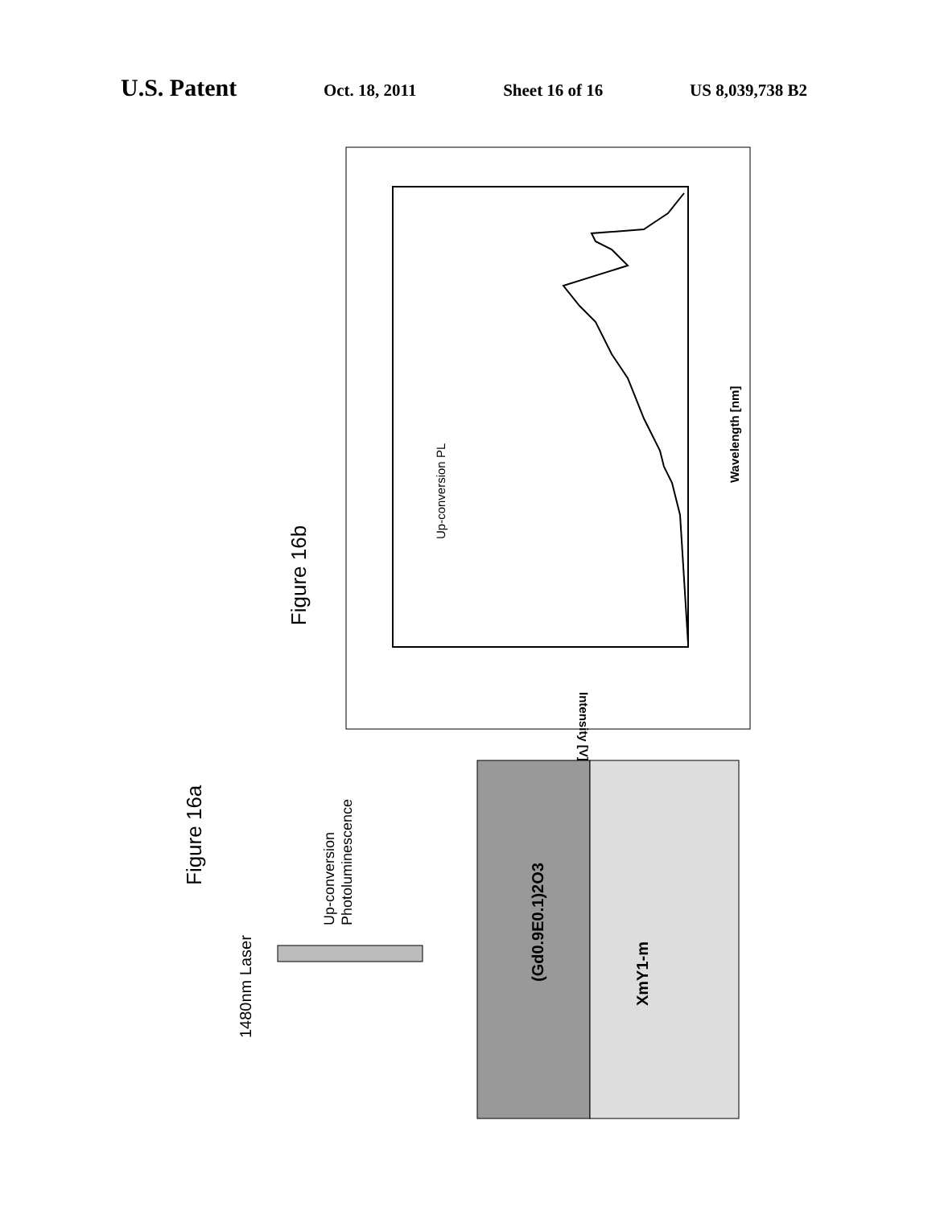U.S. Patent Oct. 18, 2011 Sheet 16 of 16 US 8,039,738 B2
Figure 16b
Up-conversion PL
Wavelength [nm]
Intensity [V]
Figure 16a
1480nm Laser
Up-conversion
Photoluminescence
(Gd0.9E0.1)2O3
XmY1-m